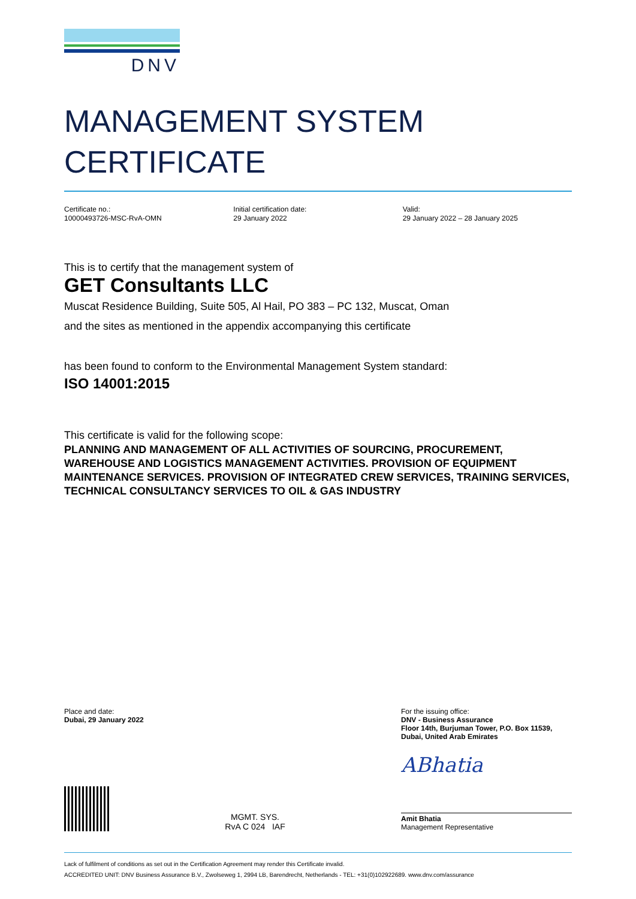DNV
MANAGEMENT SYSTEM
CERTIFICATE
Certificate no.:
10000493726-MSC-RvA-OMN
Initial certification date:
29 January 2022
Valid:
29 January 2022 – 28 January 2025
This is to certify that the management system of
GET Consultants LLC
Muscat Residence Building, Suite 505, Al Hail, PO 383 – PC 132, Muscat, Oman
and the sites as mentioned in the appendix accompanying this certificate
has been found to conform to the Environmental Management System standard:
ISO 14001:2015
This certificate is valid for the following scope:
PLANNING AND MANAGEMENT OF ALL ACTIVITIES OF SOURCING, PROCUREMENT, WAREHOUSE AND LOGISTICS MANAGEMENT ACTIVITIES. PROVISION OF EQUIPMENT MAINTENANCE SERVICES. PROVISION OF INTEGRATED CREW SERVICES, TRAINING SERVICES, TECHNICAL CONSULTANCY SERVICES TO OIL & GAS INDUSTRY
Place and date:
Dubai, 29 January 2022
For the issuing office:
DNV - Business Assurance
Floor 14th, Burjuman Tower, P.O. Box 11539,
Dubai, United Arab Emirates
MGMT. SYS.
RvA C 024 IAF
ABhatia
Amit Bhatia
Management Representative
Lack of fulfilment of conditions as set out in the Certification Agreement may render this Certificate invalid.
ACCREDITED UNIT: DNV Business Assurance B.V., Zwolseweg 1, 2994 LB, Barendrecht, Netherlands - TEL: +31(0)102922689. www.dnv.com/assurance